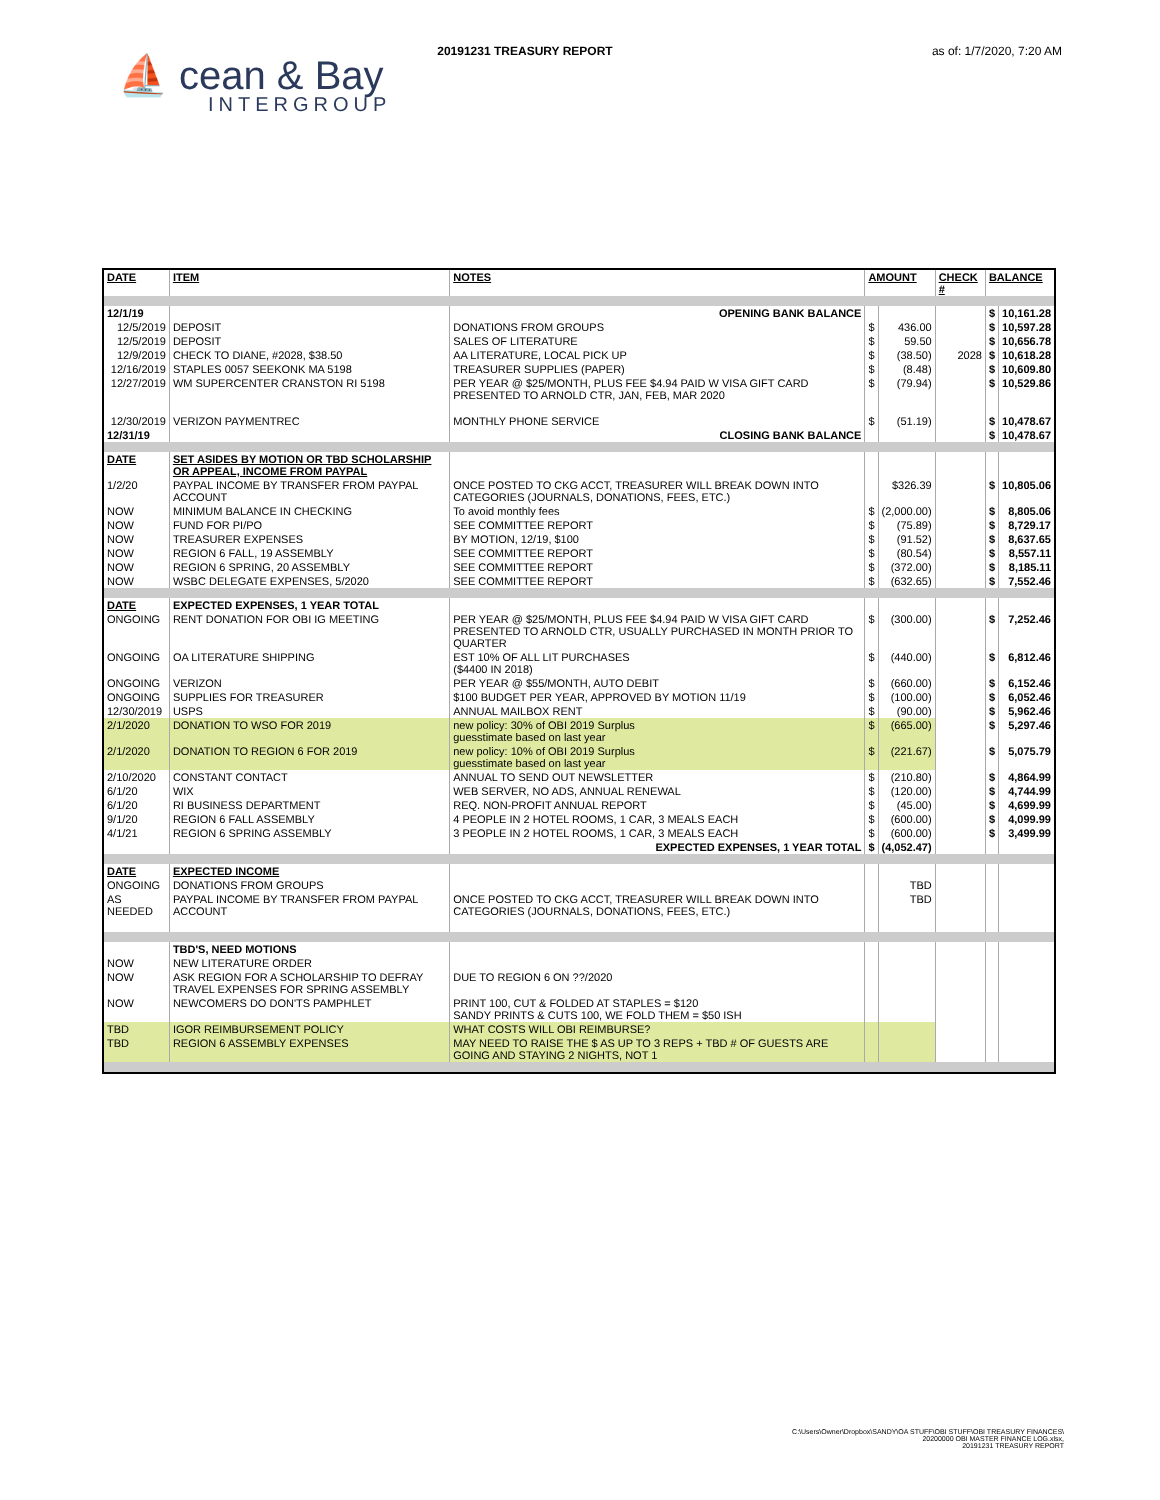20191231 TREASURY REPORT as of: 1/7/2020, 7:20 AM
⛵ cean & Bay
INTERGROUP
| DATE | ITEM | NOTES | AMOUNT | | CHECK # | BALANCE | |
| --- | --- | --- | --- | --- | --- | --- | --- |
| 12/1/19 | | OPENING BANK BALANCE | | | | $ | 10,161.28 |
| 12/5/2019 | DEPOSIT | DONATIONS FROM GROUPS | $ | 436.00 | | $ | 10,597.28 |
| 12/5/2019 | DEPOSIT | SALES OF LITERATURE | $ | 59.50 | | $ | 10,656.78 |
| 12/9/2019 | CHECK TO DIANE, #2028, $38.50 | AA LITERATURE, LOCAL PICK UP | $ | (38.50) | 2028 | $ | 10,618.28 |
| 12/16/2019 | STAPLES 0057 SEEKONK MA 5198 | TREASURER SUPPLIES (PAPER) | $ | (8.48) | | $ | 10,609.80 |
| 12/27/2019 | WM SUPERCENTER CRANSTON RI 5198 | PER YEAR @ $25/MONTH, PLUS FEE $4.94 PAID W VISA GIFT CARD PRESENTED TO ARNOLD CTR, JAN, FEB, MAR 2020 | $ | (79.94) | | $ | 10,529.86 |
| 12/30/2019 | VERIZON PAYMENTREC | MONTHLY PHONE SERVICE | $ | (51.19) | | $ | 10,478.67 |
| 12/31/19 | | CLOSING BANK BALANCE | | | | $ | 10,478.67 |
| DATE | SET ASIDES BY MOTION OR TBD SCHOLARSHIP OR APPEAL, INCOME FROM PAYPAL | | | | | | |
| 1/2/20 | PAYPAL INCOME BY TRANSFER FROM PAYPAL ACCOUNT | ONCE POSTED TO CKG ACCT, TREASURER WILL BREAK DOWN INTO CATEGORIES (JOURNALS, DONATIONS, FEES, ETC.) | | $326.39 | | $ | 10,805.06 |
| NOW | MINIMUM BALANCE IN CHECKING | To avoid monthly fees | $ | (2,000.00) | | $ | 8,805.06 |
| NOW | FUND FOR PI/PO | SEE COMMITTEE REPORT | $ | (75.89) | | $ | 8,729.17 |
| NOW | TREASURER EXPENSES | BY MOTION, 12/19, $100 | $ | (91.52) | | $ | 8,637.65 |
| NOW | REGION 6 FALL, 19 ASSEMBLY | SEE COMMITTEE REPORT | $ | (80.54) | | $ | 8,557.11 |
| NOW | REGION 6 SPRING, 20 ASSEMBLY | SEE COMMITTEE REPORT | $ | (372.00) | | $ | 8,185.11 |
| NOW | WSBC DELEGATE EXPENSES, 5/2020 | SEE COMMITTEE REPORT | $ | (632.65) | | $ | 7,552.46 |
| DATE | EXPECTED EXPENSES, 1 YEAR TOTAL | | | | | | |
| ONGOING | RENT DONATION FOR OBI IG MEETING | PER YEAR @ $25/MONTH, PLUS FEE $4.94 PAID W VISA GIFT CARD PRESENTED TO ARNOLD CTR, USUALLY PURCHASED IN MONTH PRIOR TO QUARTER | $ | (300.00) | | $ | 7,252.46 |
| ONGOING | OA LITERATURE SHIPPING | EST 10% OF ALL LIT PURCHASES ($4400 IN 2018) | $ | (440.00) | | $ | 6,812.46 |
| ONGOING | VERIZON | PER YEAR @ $55/MONTH, AUTO DEBIT | $ | (660.00) | | $ | 6,152.46 |
| ONGOING | SUPPLIES FOR TREASURER | $100 BUDGET PER YEAR, APPROVED BY MOTION 11/19 | $ | (100.00) | | $ | 6,052.46 |
| 12/30/2019 | USPS | ANNUAL MAILBOX RENT | $ | (90.00) | | $ | 5,962.46 |
| 2/1/2020 | DONATION TO WSO FOR 2019 | new policy: 30% of OBI 2019 Surplus guesstimate based on last year | $ | (665.00) | | $ | 5,297.46 |
| 2/1/2020 | DONATION TO REGION 6 FOR 2019 | new policy: 10% of OBI 2019 Surplus guesstimate based on last year | $ | (221.67) | | $ | 5,075.79 |
| 2/10/2020 | CONSTANT CONTACT | ANNUAL TO SEND OUT NEWSLETTER | $ | (210.80) | | $ | 4,864.99 |
| 6/1/20 | WIX | WEB SERVER, NO ADS, ANNUAL RENEWAL | $ | (120.00) | | $ | 4,744.99 |
| 6/1/20 | RI BUSINESS DEPARTMENT | REQ. NON-PROFIT ANNUAL REPORT | $ | (45.00) | | $ | 4,699.99 |
| 9/1/20 | REGION 6 FALL ASSEMBLY | 4 PEOPLE IN 2 HOTEL ROOMS, 1 CAR, 3 MEALS EACH | $ | (600.00) | | $ | 4,099.99 |
| 4/1/21 | REGION 6 SPRING ASSEMBLY | 3 PEOPLE IN 2 HOTEL ROOMS, 1 CAR, 3 MEALS EACH | $ | (600.00) | | $ | 3,499.99 |
| | | EXPECTED EXPENSES, 1 YEAR TOTAL | $ | (4,052.47) | | | |
| DATE | EXPECTED INCOME | | | | | | |
| ONGOING | DONATIONS FROM GROUPS | | | TBD | | | |
| AS NEEDED | PAYPAL INCOME BY TRANSFER FROM PAYPAL ACCOUNT | ONCE POSTED TO CKG ACCT, TREASURER WILL BREAK DOWN INTO CATEGORIES (JOURNALS, DONATIONS, FEES, ETC.) | | TBD | | | |
| | TBD'S, NEED MOTIONS | | | | | | |
| NOW | NEW LITERATURE ORDER | | | | | | |
| NOW | ASK REGION FOR A SCHOLARSHIP TO DEFRAY TRAVEL EXPENSES FOR SPRING ASSEMBLY | DUE TO REGION 6 ON ??/2020 | | | | | |
| NOW | NEWCOMERS DO DON'TS PAMPHLET | PRINT 100, CUT & FOLDED AT STAPLES = $120 SANDY PRINTS & CUTS 100, WE FOLD THEM = $50 ISH | | | | | |
| TBD | IGOR REIMBURSEMENT POLICY | WHAT COSTS WILL OBI REIMBURSE? | | | | | |
| TBD | REGION 6 ASSEMBLY EXPENSES | MAY NEED TO RAISE THE $ AS UP TO 3 REPS + TBD # OF GUESTS ARE GOING AND STAYING 2 NIGHTS, NOT 1 | | | | | |
C:\Users\Owner\Dropbox\SANDY\OA STUFF\OBI STUFF\OBI TREASURY FINANCES\
20200000 OBI MASTER FINANCE LOG.xlsx,
20191231 TREASURY REPORT